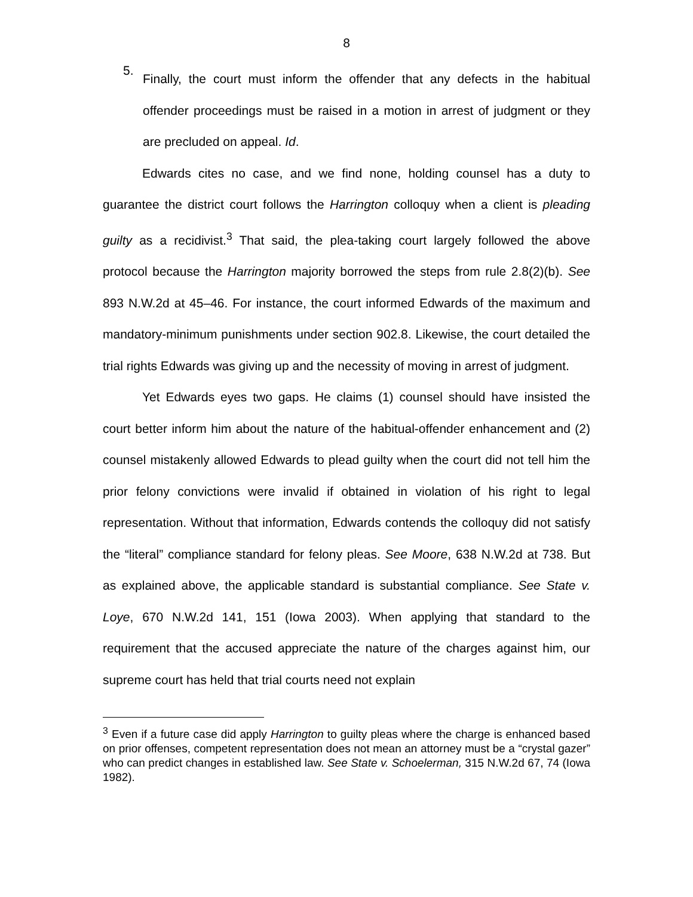8
5.
Finally, the court must inform the offender that any defects in the habitual offender proceedings must be raised in a motion in arrest of judgment or they are precluded on appeal. Id.
Edwards cites no case, and we find none, holding counsel has a duty to guarantee the district court follows the Harrington colloquy when a client is pleading guilty as a recidivist.<sup>3</sup> That said, the plea-taking court largely followed the above protocol because the Harrington majority borrowed the steps from rule 2.8(2)(b). See 893 N.W.2d at 45–46. For instance, the court informed Edwards of the maximum and mandatory-minimum punishments under section 902.8. Likewise, the court detailed the trial rights Edwards was giving up and the necessity of moving in arrest of judgment.
Yet Edwards eyes two gaps. He claims (1) counsel should have insisted the court better inform him about the nature of the habitual-offender enhancement and (2) counsel mistakenly allowed Edwards to plead guilty when the court did not tell him the prior felony convictions were invalid if obtained in violation of his right to legal representation. Without that information, Edwards contends the colloquy did not satisfy the “literal” compliance standard for felony pleas. See Moore, 638 N.W.2d at 738. But as explained above, the applicable standard is substantial compliance. See State v. Loye, 670 N.W.2d 141, 151 (Iowa 2003). When applying that standard to the requirement that the accused appreciate the nature of the charges against him, our supreme court has held that trial courts need not explain
<sup>3</sup> Even if a future case did apply Harrington to guilty pleas where the charge is enhanced based on prior offenses, competent representation does not mean an attorney must be a “crystal gazer” who can predict changes in established law. See State v. Schoelerman, 315 N.W.2d 67, 74 (Iowa 1982).